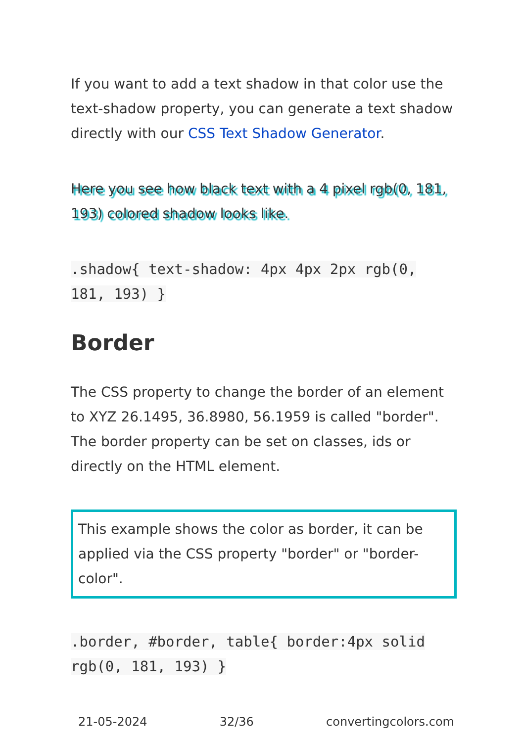If you want to add a text shadow in that color use the text-shadow property, you can generate a text shadow directly with our CSS Text Shadow Generator.
Here you see how black text with a 4 pixel rgb(0, 181, 193) colored shadow looks like.
.shadow{ text-shadow: 4px 4px 2px rgb(0, 181, 193) }
Border
The CSS property to change the border of an element to XYZ 26.1495, 36.8980, 56.1959 is called "border". The border property can be set on classes, ids or directly on the HTML element.
This example shows the color as border, it can be applied via the CSS property "border" or "border-color".
.border, #border, table{ border:4px solid rgb(0, 181, 193) }
21-05-2024 32/36 convertingcolors.com